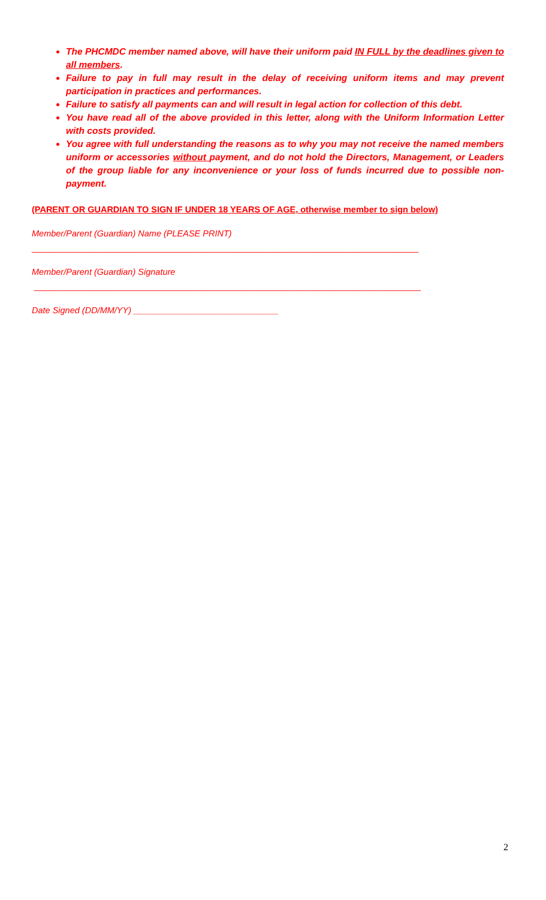The PHCMDC member named above, will have their uniform paid IN FULL by the deadlines given to all members.
Failure to pay in full may result in the delay of receiving uniform items and may prevent participation in practices and performances.
Failure to satisfy all payments can and will result in legal action for collection of this debt.
You have read all of the above provided in this letter, along with the Uniform Information Letter with costs provided.
You agree with full understanding the reasons as to why you may not receive the named members uniform or accessories without payment, and do not hold the Directors, Management, or Leaders of the group liable for any inconvenience or your loss of funds incurred due to possible non-payment.
(PARENT OR GUARDIAN TO SIGN IF UNDER 18 YEARS OF AGE, otherwise member to sign below)
Member/Parent (Guardian) Name (PLEASE PRINT)
________________________________________________________________________________
Member/Parent (Guardian) Signature
________________________________________________________________________________
Date Signed (DD/MM/YY) ______________________________
2